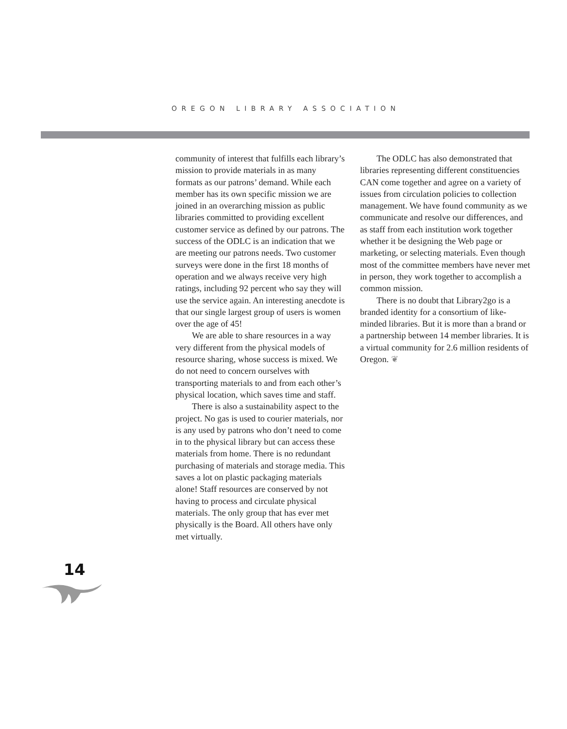OREGON LIBRARY ASSOCIATION
community of interest that fulfills each library’s mission to provide materials in as many formats as our patrons’ demand. While each member has its own specific mission we are joined in an overarching mission as public libraries committed to providing excellent customer service as defined by our patrons. The success of the ODLC is an indication that we are meeting our patrons needs. Two customer surveys were done in the first 18 months of operation and we always receive very high ratings, including 92 percent who say they will use the service again. An interesting anecdote is that our single largest group of users is women over the age of 45!
We are able to share resources in a way very different from the physical models of resource sharing, whose success is mixed. We do not need to concern ourselves with transporting materials to and from each other’s physical location, which saves time and staff.
There is also a sustainability aspect to the project. No gas is used to courier materials, nor is any used by patrons who don’t need to come in to the physical library but can access these materials from home. There is no redundant purchasing of materials and storage media. This saves a lot on plastic packaging materials alone! Staff resources are conserved by not having to process and circulate physical materials. The only group that has ever met physically is the Board. All others have only met virtually.
The ODLC has also demonstrated that libraries representing different constituencies CAN come together and agree on a variety of issues from circulation policies to collection management. We have found community as we communicate and resolve our differences, and as staff from each institution work together whether it be designing the Web page or marketing, or selecting materials. Even though most of the committee members have never met in person, they work together to accomplish a common mission.
There is no doubt that Library2go is a branded identity for a consortium of like-minded libraries. But it is more than a brand or a partnership between 14 member libraries. It is a virtual community for 2.6 million residents of Oregon. ❦
14